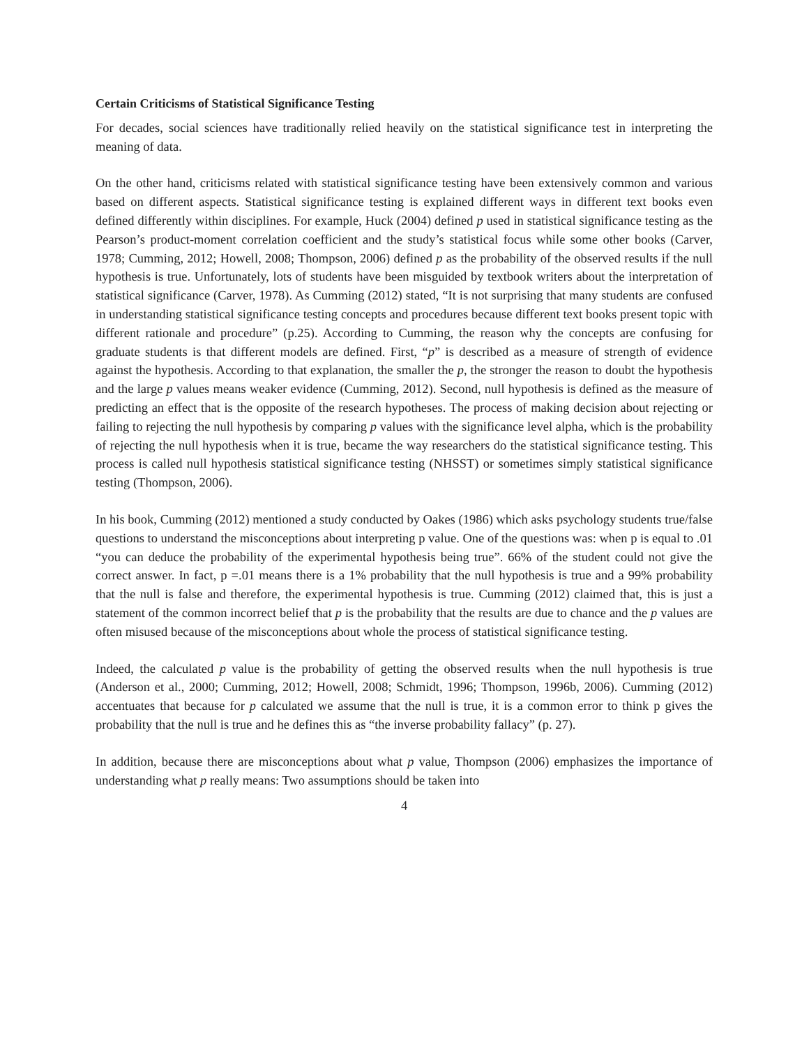Certain Criticisms of Statistical Significance Testing
For decades, social sciences have traditionally relied heavily on the statistical significance test in interpreting the meaning of data.
On the other hand, criticisms related with statistical significance testing have been extensively common and various based on different aspects. Statistical significance testing is explained different ways in different text books even defined differently within disciplines. For example, Huck (2004) defined p used in statistical significance testing as the Pearson’s product-moment correlation coefficient and the study’s statistical focus while some other books (Carver, 1978; Cumming, 2012; Howell, 2008; Thompson, 2006) defined p as the probability of the observed results if the null hypothesis is true. Unfortunately, lots of students have been misguided by textbook writers about the interpretation of statistical significance (Carver, 1978). As Cumming (2012) stated, “It is not surprising that many students are confused in understanding statistical significance testing concepts and procedures because different text books present topic with different rationale and procedure” (p.25). According to Cumming, the reason why the concepts are confusing for graduate students is that different models are defined. First, “p” is described as a measure of strength of evidence against the hypothesis. According to that explanation, the smaller the p, the stronger the reason to doubt the hypothesis and the large p values means weaker evidence (Cumming, 2012). Second, null hypothesis is defined as the measure of predicting an effect that is the opposite of the research hypotheses. The process of making decision about rejecting or failing to rejecting the null hypothesis by comparing p values with the significance level alpha, which is the probability of rejecting the null hypothesis when it is true, became the way researchers do the statistical significance testing. This process is called null hypothesis statistical significance testing (NHSST) or sometimes simply statistical significance testing (Thompson, 2006).
In his book, Cumming (2012) mentioned a study conducted by Oakes (1986) which asks psychology students true/false questions to understand the misconceptions about interpreting p value. One of the questions was: when p is equal to .01 “you can deduce the probability of the experimental hypothesis being true”. 66% of the student could not give the correct answer. In fact, p =.01 means there is a 1% probability that the null hypothesis is true and a 99% probability that the null is false and therefore, the experimental hypothesis is true. Cumming (2012) claimed that, this is just a statement of the common incorrect belief that p is the probability that the results are due to chance and the p values are often misused because of the misconceptions about whole the process of statistical significance testing.
Indeed, the calculated p value is the probability of getting the observed results when the null hypothesis is true (Anderson et al., 2000; Cumming, 2012; Howell, 2008; Schmidt, 1996; Thompson, 1996b, 2006). Cumming (2012) accentuates that because for p calculated we assume that the null is true, it is a common error to think p gives the probability that the null is true and he defines this as “the inverse probability fallacy” (p. 27).
In addition, because there are misconceptions about what p value, Thompson (2006) emphasizes the importance of understanding what p really means: Two assumptions should be taken into
4